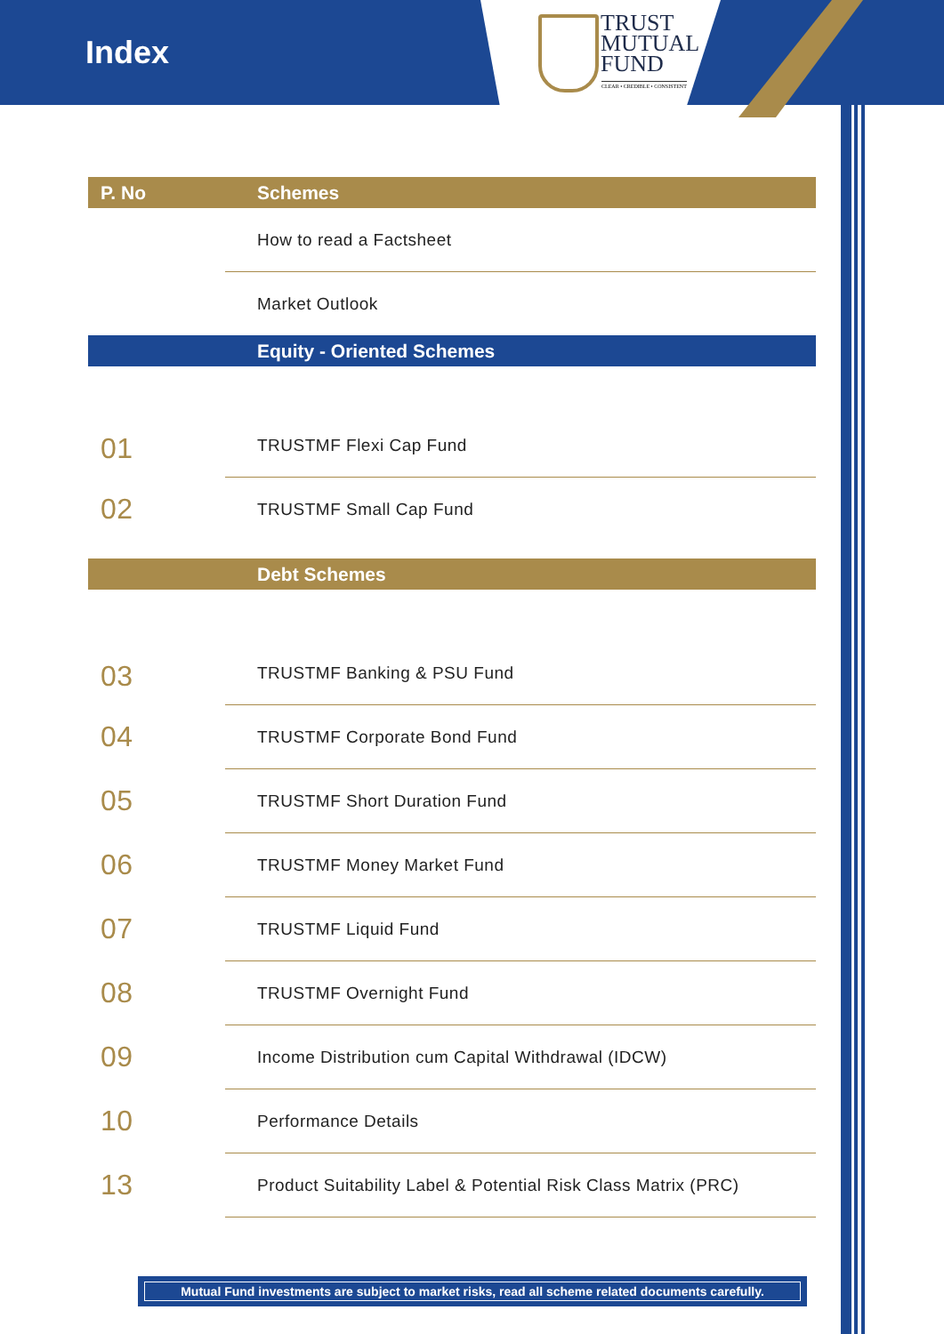Index
TRUST
MUTUAL
FUND
CLEAR • CREDIBLE • CONSISTENT
| P. No | Schemes |
| --- | --- |
| | How to read a Factsheet |
| | Market Outlook |
| | Equity - Oriented Schemes |
| 01 | TRUSTMF Flexi Cap Fund |
| 02 | TRUSTMF Small Cap Fund |
| | Debt Schemes |
| 03 | TRUSTMF Banking & PSU Fund |
| 04 | TRUSTMF Corporate Bond Fund |
| 05 | TRUSTMF Short Duration Fund |
| 06 | TRUSTMF Money Market Fund |
| 07 | TRUSTMF Liquid Fund |
| 08 | TRUSTMF Overnight Fund |
| 09 | Income Distribution cum Capital Withdrawal (IDCW) |
| 10 | Performance Details |
| 13 | Product Suitability Label & Potential Risk Class Matrix (PRC) |
Mutual Fund investments are subject to market risks, read all scheme related documents carefully.